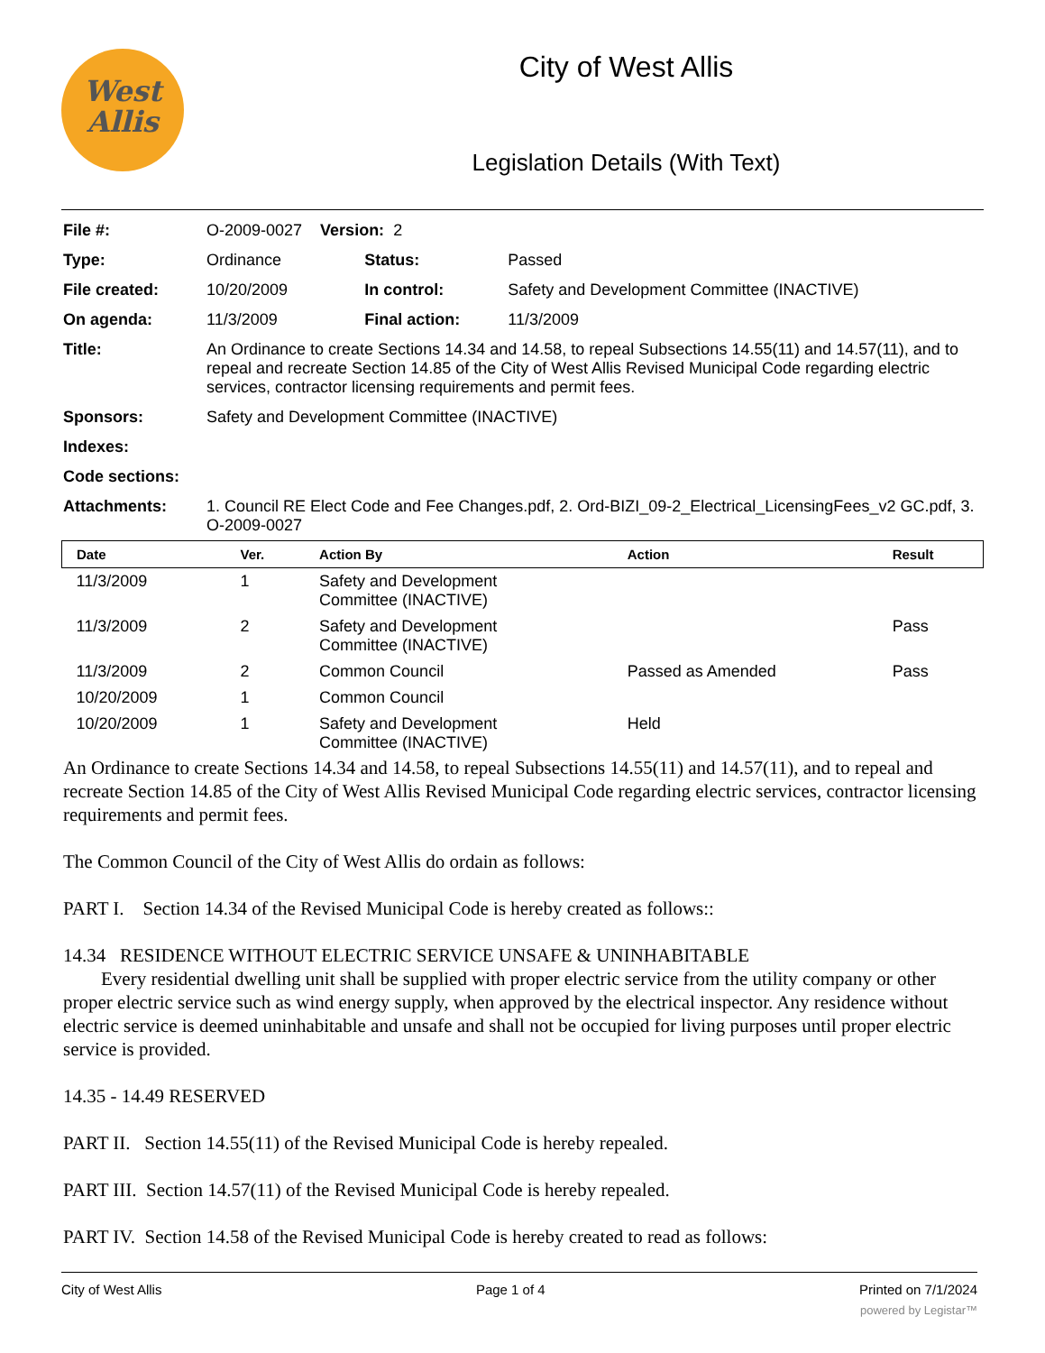West
Allis
City of West Allis
Legislation Details (With Text)
| File #: | O-2009-0027 Version: 2 | | |
| Type: | Ordinance | Status: | Passed |
| File created: | 10/20/2009 | In control: | Safety and Development Committee (INACTIVE) |
| On agenda: | 11/3/2009 | Final action: | 11/3/2009 |
| Title: | An Ordinance to create Sections 14.34 and 14.58, to repeal Subsections 14.55(11) and 14.57(11), and to repeal and recreate Section 14.85 of the City of West Allis Revised Municipal Code regarding electric services, contractor licensing requirements and permit fees. | | |
| Sponsors: | Safety and Development Committee (INACTIVE) | | |
| Indexes: | | | |
| Code sections: | | | |
| Attachments: | 1. Council RE Elect Code and Fee Changes.pdf, 2. Ord-BIZI_09-2_Electrical_LicensingFees_v2 GC.pdf, 3. O-2009-0027 | | |
| Date | Ver. | Action By | Action | Result |
| --- | --- | --- | --- | --- |
| 11/3/2009 | 1 | Safety and Development Committee (INACTIVE) | | |
| 11/3/2009 | 2 | Safety and Development Committee (INACTIVE) | | Pass |
| 11/3/2009 | 2 | Common Council | Passed as Amended | Pass |
| 10/20/2009 | 1 | Common Council | | |
| 10/20/2009 | 1 | Safety and Development Committee (INACTIVE) | Held | |
An Ordinance to create Sections 14.34 and 14.58, to repeal Subsections 14.55(11) and 14.57(11), and to repeal and recreate Section 14.85 of the City of West Allis Revised Municipal Code regarding electric services, contractor licensing requirements and permit fees.
The Common Council of the City of West Allis do ordain as follows:
PART I. Section 14.34 of the Revised Municipal Code is hereby created as follows::
14.34 RESIDENCE WITHOUT ELECTRIC SERVICE UNSAFE & UNINHABITABLE
Every residential dwelling unit shall be supplied with proper electric service from the utility company or other proper electric service such as wind energy supply, when approved by the electrical inspector. Any residence without electric service is deemed uninhabitable and unsafe and shall not be occupied for living purposes until proper electric service is provided.
14.35 - 14.49 RESERVED
PART II. Section 14.55(11) of the Revised Municipal Code is hereby repealed.
PART III. Section 14.57(11) of the Revised Municipal Code is hereby repealed.
PART IV. Section 14.58 of the Revised Municipal Code is hereby created to read as follows:
City of West Allis Page 1 of 4 Printed on 7/1/2024
powered by Legistar™